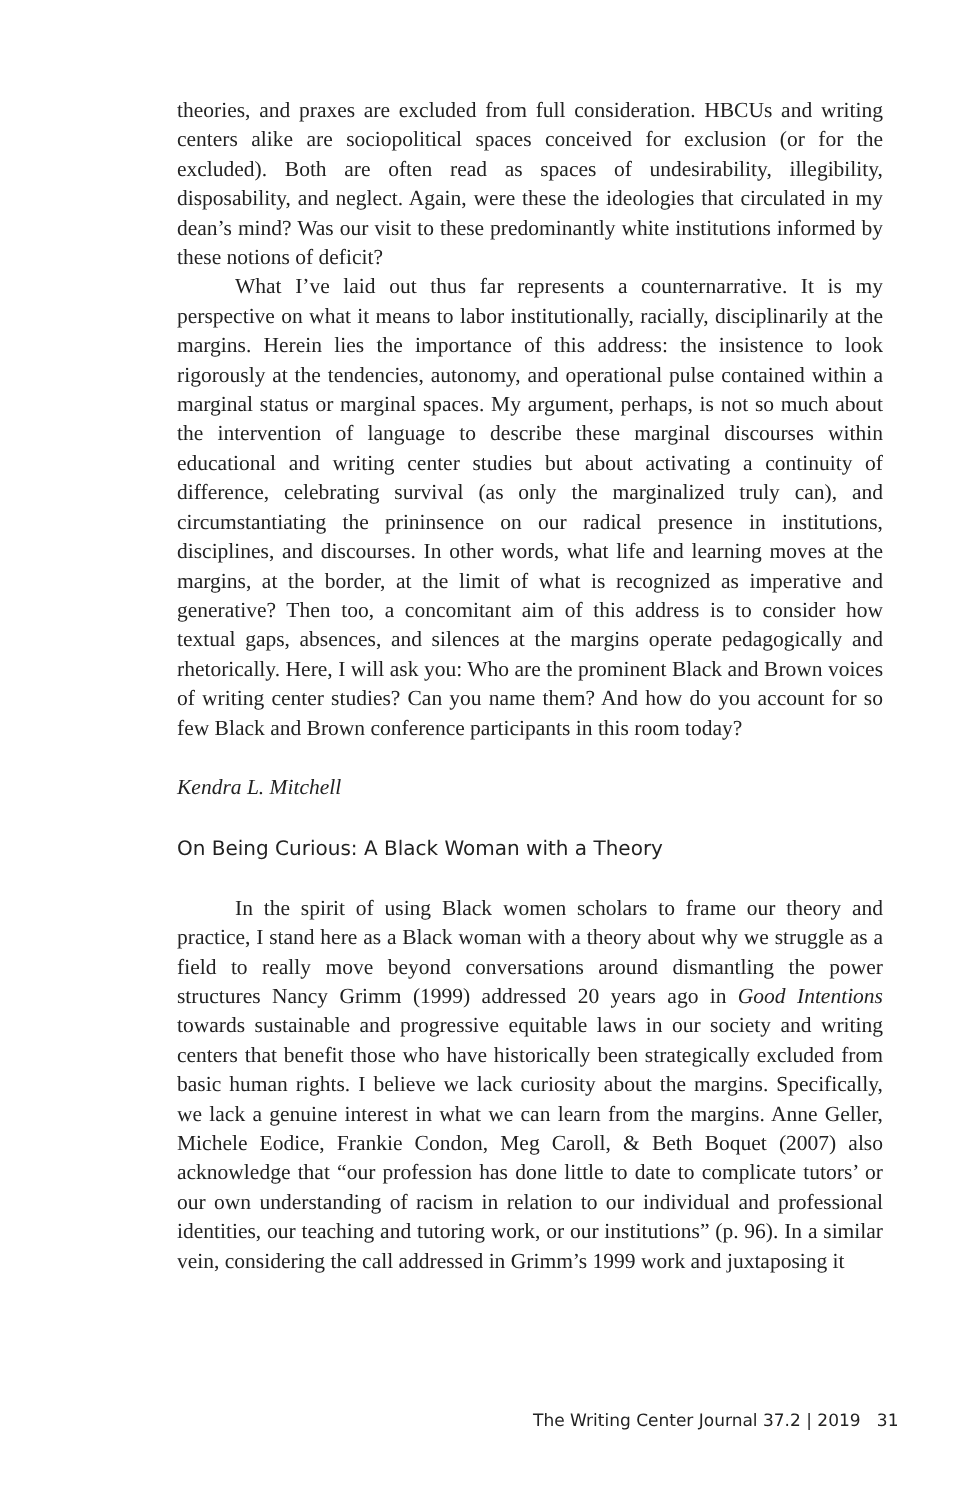theories, and praxes are excluded from full consideration. HBCUs and writing centers alike are sociopolitical spaces conceived for exclusion (or for the excluded). Both are often read as spaces of undesirability, illegibility, disposability, and neglect. Again, were these the ideologies that circulated in my dean’s mind? Was our visit to these predominantly white institutions informed by these notions of deficit?
What I’ve laid out thus far represents a counternarrative. It is my perspective on what it means to labor institutionally, racially, disciplinarily at the margins. Herein lies the importance of this address: the insistence to look rigorously at the tendencies, autonomy, and operational pulse contained within a marginal status or marginal spaces. My argument, perhaps, is not so much about the intervention of language to describe these marginal discourses within educational and writing center studies but about activating a continuity of difference, celebrating survival (as only the marginalized truly can), and circumstantiating the prininsence on our radical presence in institutions, disciplines, and discourses. In other words, what life and learning moves at the margins, at the border, at the limit of what is recognized as imperative and generative? Then too, a concomitant aim of this address is to consider how textual gaps, absences, and silences at the margins operate pedagogically and rhetorically. Here, I will ask you: Who are the prominent Black and Brown voices of writing center studies? Can you name them? And how do you account for so few Black and Brown conference participants in this room today?
Kendra L. Mitchell
On Being Curious: A Black Woman with a Theory
In the spirit of using Black women scholars to frame our theory and practice, I stand here as a Black woman with a theory about why we struggle as a field to really move beyond conversations around dismantling the power structures Nancy Grimm (1999) addressed 20 years ago in Good Intentions towards sustainable and progressive equitable laws in our society and writing centers that benefit those who have historically been strategically excluded from basic human rights. I believe we lack curiosity about the margins. Specifically, we lack a genuine interest in what we can learn from the margins. Anne Geller, Michele Eodice, Frankie Condon, Meg Caroll, & Beth Boquet (2007) also acknowledge that “our profession has done little to date to complicate tutors’ or our own understanding of racism in relation to our individual and professional identities, our teaching and tutoring work, or our institutions” (p. 96). In a similar vein, considering the call addressed in Grimm’s 1999 work and juxtaposing it
The Writing Center Journal 37.2 | 2019 31